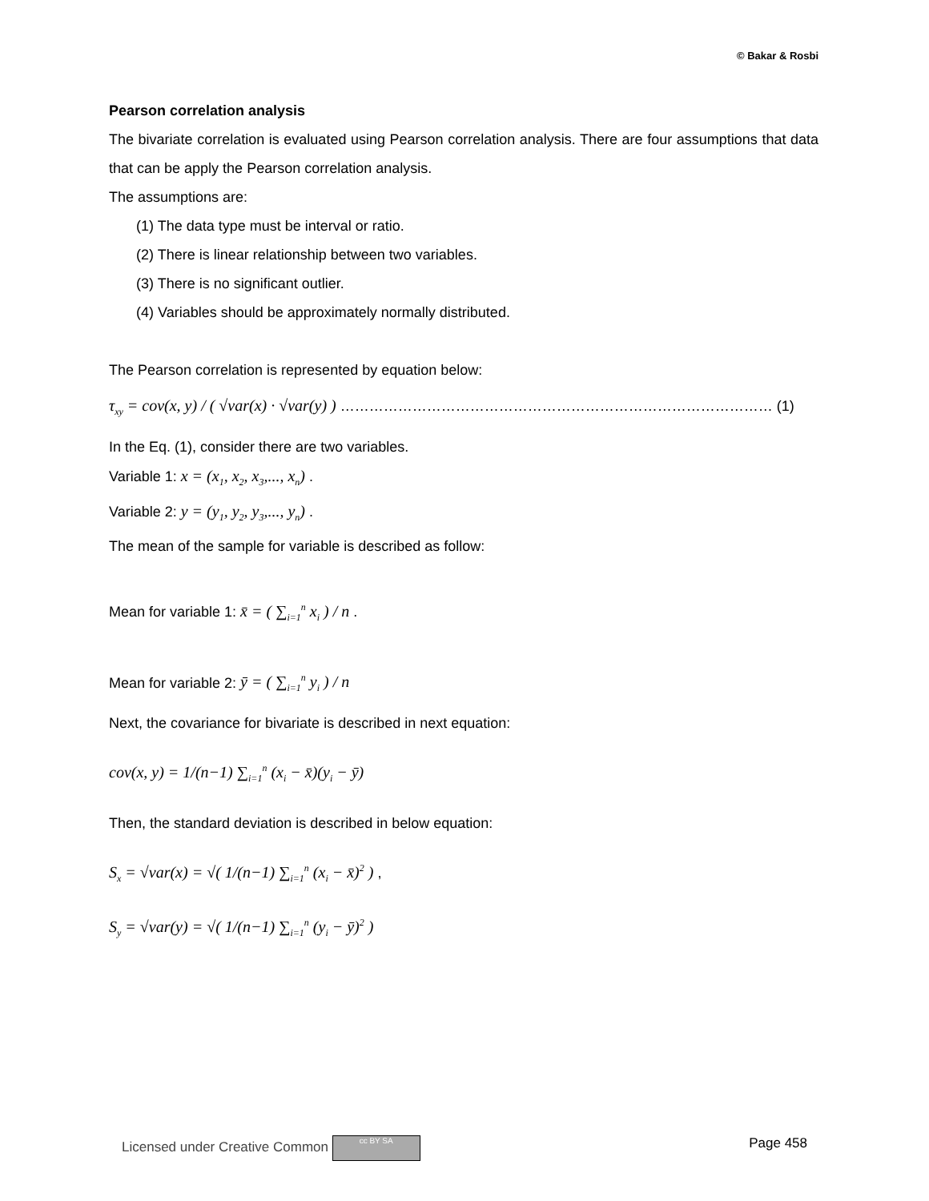© Bakar & Rosbi
Pearson correlation analysis
The bivariate correlation is evaluated using Pearson correlation analysis. There are four assumptions that data that can be apply the Pearson correlation analysis.
The assumptions are:
(1) The data type must be interval or ratio.
(2) There is linear relationship between two variables.
(3) There is no significant outlier.
(4) Variables should be approximately normally distributed.
The Pearson correlation is represented by equation below:
τ<sub>xy</sub> = cov(x, y) / ( √var(x) · √var(y) ) ……………………………………………………………………………… (1)
In the Eq. (1), consider there are two variables.
Variable 1: x = (x<sub>1</sub>, x<sub>2</sub>, x<sub>3</sub>,..., x<sub>n</sub>) .
Variable 2: y = (y<sub>1</sub>, y<sub>2</sub>, y<sub>3</sub>,..., y<sub>n</sub>) .
The mean of the sample for variable is described as follow:
Mean for variable 1: x̄ = ( ∑<sub>i=1</sub><sup>n</sup> x<sub>i</sub> ) / n .
Mean for variable 2: ȳ = ( ∑<sub>i=1</sub><sup>n</sup> y<sub>i</sub> ) / n
Next, the covariance for bivariate is described in next equation:
cov(x, y) = 1/(n−1) ∑<sub>i=1</sub><sup>n</sup> (x<sub>i</sub> − x̄)(y<sub>i</sub> − ȳ)
Then, the standard deviation is described in below equation:
S<sub>x</sub> = √var(x) = √( 1/(n−1) ∑<sub>i=1</sub><sup>n</sup> (x<sub>i</sub> − x̄)<sup>2</sup> ) ,
S<sub>y</sub> = √var(y) = √( 1/(n−1) ∑<sub>i=1</sub><sup>n</sup> (y<sub>i</sub> − ȳ)<sup>2</sup> )
Licensed under Creative Common cc BY SA Page 458